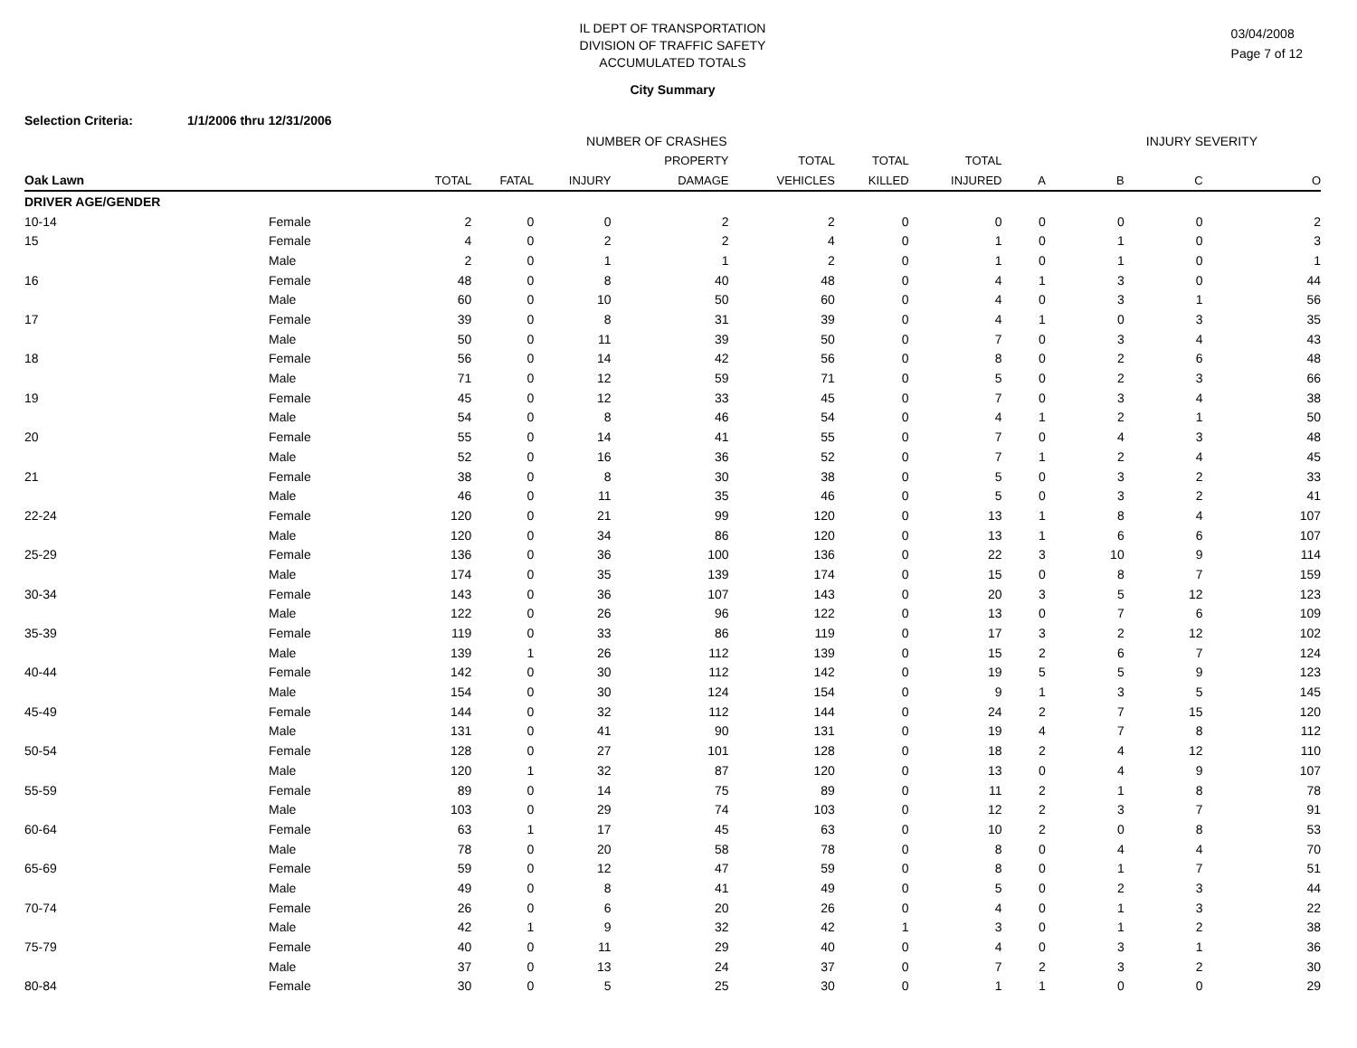IL DEPT OF TRANSPORTATION
DIVISION OF TRAFFIC SAFETY
ACCUMULATED TOTALS
03/04/2008
Page 7 of 12
City Summary
Selection Criteria: 1/1/2006 thru 12/31/2006
| | | NUMBER OF CRASHES | | | | | | | INJURY SEVERITY | | | |
| --- | --- | --- | --- | --- | --- | --- | --- | --- | --- | --- | --- | --- |
| | | | | | PROPERTY | TOTAL | TOTAL | TOTAL | | | | |
| Oak Lawn | | TOTAL | FATAL | INJURY | DAMAGE | VEHICLES | KILLED | INJURED | A | B | C | O |
| DRIVER AGE/GENDER | | | | | | | | | | | | |
| 10-14 | Female | 2 | 0 | 0 | 2 | 2 | 0 | 0 | 0 | 0 | 0 | 2 |
| 15 | Female | 4 | 0 | 2 | 2 | 4 | 0 | 1 | 0 | 1 | 0 | 3 |
| | Male | 2 | 0 | 1 | 1 | 2 | 0 | 1 | 0 | 1 | 0 | 1 |
| 16 | Female | 48 | 0 | 8 | 40 | 48 | 0 | 4 | 1 | 3 | 0 | 44 |
| | Male | 60 | 0 | 10 | 50 | 60 | 0 | 4 | 0 | 3 | 1 | 56 |
| 17 | Female | 39 | 0 | 8 | 31 | 39 | 0 | 4 | 1 | 0 | 3 | 35 |
| | Male | 50 | 0 | 11 | 39 | 50 | 0 | 7 | 0 | 3 | 4 | 43 |
| 18 | Female | 56 | 0 | 14 | 42 | 56 | 0 | 8 | 0 | 2 | 6 | 48 |
| | Male | 71 | 0 | 12 | 59 | 71 | 0 | 5 | 0 | 2 | 3 | 66 |
| 19 | Female | 45 | 0 | 12 | 33 | 45 | 0 | 7 | 0 | 3 | 4 | 38 |
| | Male | 54 | 0 | 8 | 46 | 54 | 0 | 4 | 1 | 2 | 1 | 50 |
| 20 | Female | 55 | 0 | 14 | 41 | 55 | 0 | 7 | 0 | 4 | 3 | 48 |
| | Male | 52 | 0 | 16 | 36 | 52 | 0 | 7 | 1 | 2 | 4 | 45 |
| 21 | Female | 38 | 0 | 8 | 30 | 38 | 0 | 5 | 0 | 3 | 2 | 33 |
| | Male | 46 | 0 | 11 | 35 | 46 | 0 | 5 | 0 | 3 | 2 | 41 |
| 22-24 | Female | 120 | 0 | 21 | 99 | 120 | 0 | 13 | 1 | 8 | 4 | 107 |
| | Male | 120 | 0 | 34 | 86 | 120 | 0 | 13 | 1 | 6 | 6 | 107 |
| 25-29 | Female | 136 | 0 | 36 | 100 | 136 | 0 | 22 | 3 | 10 | 9 | 114 |
| | Male | 174 | 0 | 35 | 139 | 174 | 0 | 15 | 0 | 8 | 7 | 159 |
| 30-34 | Female | 143 | 0 | 36 | 107 | 143 | 0 | 20 | 3 | 5 | 12 | 123 |
| | Male | 122 | 0 | 26 | 96 | 122 | 0 | 13 | 0 | 7 | 6 | 109 |
| 35-39 | Female | 119 | 0 | 33 | 86 | 119 | 0 | 17 | 3 | 2 | 12 | 102 |
| | Male | 139 | 1 | 26 | 112 | 139 | 0 | 15 | 2 | 6 | 7 | 124 |
| 40-44 | Female | 142 | 0 | 30 | 112 | 142 | 0 | 19 | 5 | 5 | 9 | 123 |
| | Male | 154 | 0 | 30 | 124 | 154 | 0 | 9 | 1 | 3 | 5 | 145 |
| 45-49 | Female | 144 | 0 | 32 | 112 | 144 | 0 | 24 | 2 | 7 | 15 | 120 |
| | Male | 131 | 0 | 41 | 90 | 131 | 0 | 19 | 4 | 7 | 8 | 112 |
| 50-54 | Female | 128 | 0 | 27 | 101 | 128 | 0 | 18 | 2 | 4 | 12 | 110 |
| | Male | 120 | 1 | 32 | 87 | 120 | 0 | 13 | 0 | 4 | 9 | 107 |
| 55-59 | Female | 89 | 0 | 14 | 75 | 89 | 0 | 11 | 2 | 1 | 8 | 78 |
| | Male | 103 | 0 | 29 | 74 | 103 | 0 | 12 | 2 | 3 | 7 | 91 |
| 60-64 | Female | 63 | 1 | 17 | 45 | 63 | 0 | 10 | 2 | 0 | 8 | 53 |
| | Male | 78 | 0 | 20 | 58 | 78 | 0 | 8 | 0 | 4 | 4 | 70 |
| 65-69 | Female | 59 | 0 | 12 | 47 | 59 | 0 | 8 | 0 | 1 | 7 | 51 |
| | Male | 49 | 0 | 8 | 41 | 49 | 0 | 5 | 0 | 2 | 3 | 44 |
| 70-74 | Female | 26 | 0 | 6 | 20 | 26 | 0 | 4 | 0 | 1 | 3 | 22 |
| | Male | 42 | 1 | 9 | 32 | 42 | 1 | 3 | 0 | 1 | 2 | 38 |
| 75-79 | Female | 40 | 0 | 11 | 29 | 40 | 0 | 4 | 0 | 3 | 1 | 36 |
| | Male | 37 | 0 | 13 | 24 | 37 | 0 | 7 | 2 | 3 | 2 | 30 |
| 80-84 | Female | 30 | 0 | 5 | 25 | 30 | 0 | 1 | 1 | 0 | 0 | 29 |